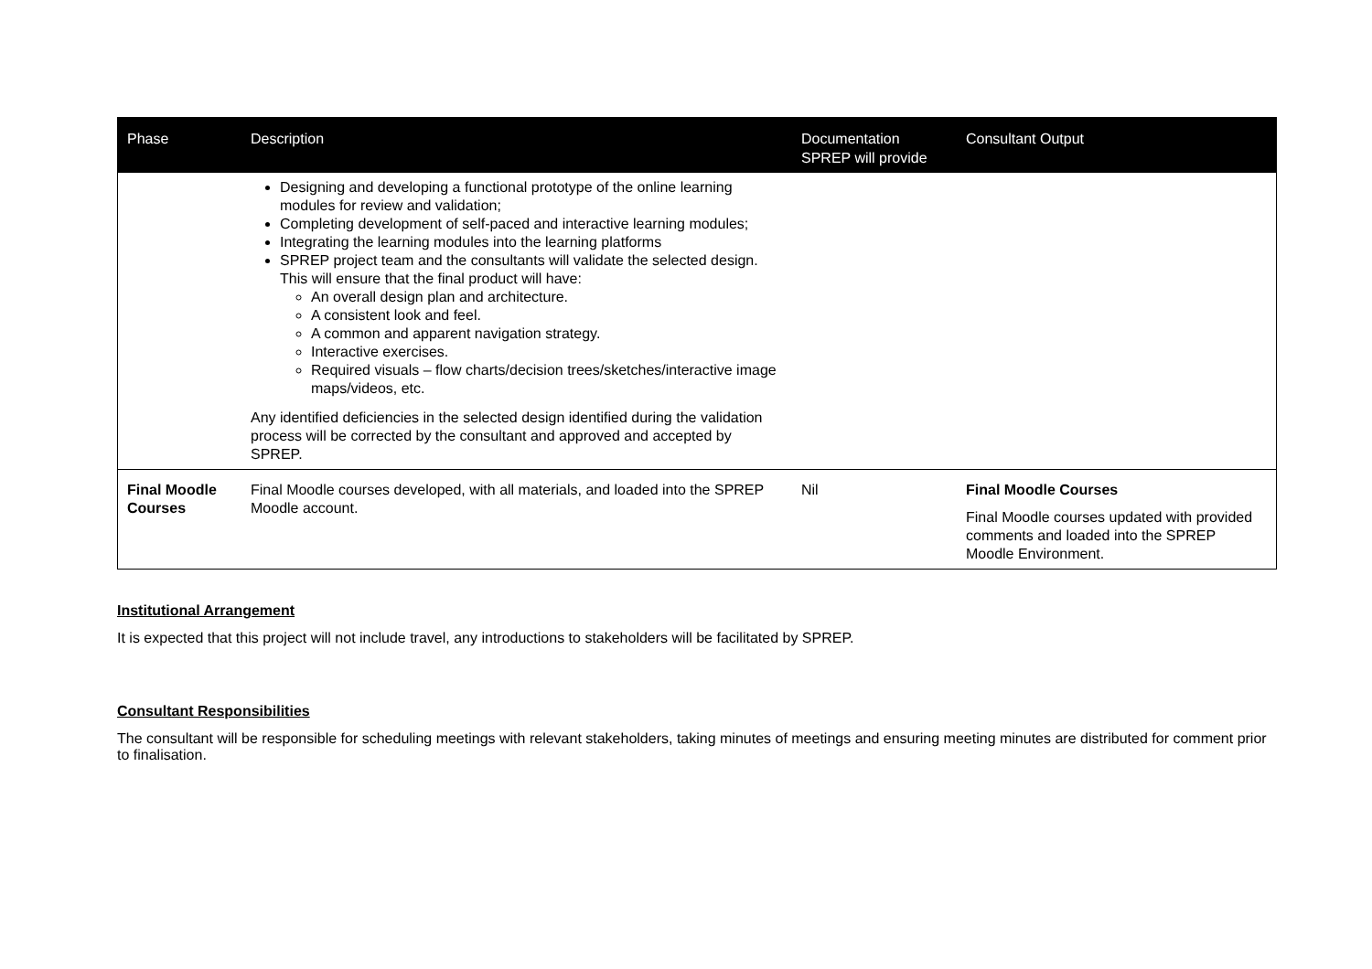| Phase | Description | Documentation SPREP will provide | Consultant Output |
| --- | --- | --- | --- |
| | Designing and developing a functional prototype of the online learning modules for review and validation; Completing development of self-paced and interactive learning modules; Integrating the learning modules into the learning platforms SPREP project team and the consultants will validate the selected design. This will ensure that the final product will have: An overall design plan and architecture. A consistent look and feel. A common and apparent navigation strategy. Interactive exercises. Required visuals – flow charts/decision trees/sketches/interactive image maps/videos, etc. Any identified deficiencies in the selected design identified during the validation process will be corrected by the consultant and approved and accepted by SPREP. | | |
| Final Moodle Courses | Final Moodle courses developed, with all materials, and loaded into the SPREP Moodle account. | Nil | Final Moodle Courses Final Moodle courses updated with provided comments and loaded into the SPREP Moodle Environment. |
Institutional Arrangement
It is expected that this project will not include travel, any introductions to stakeholders will be facilitated by SPREP.
Consultant Responsibilities
The consultant will be responsible for scheduling meetings with relevant stakeholders, taking minutes of meetings and ensuring meeting minutes are distributed for comment prior to finalisation.